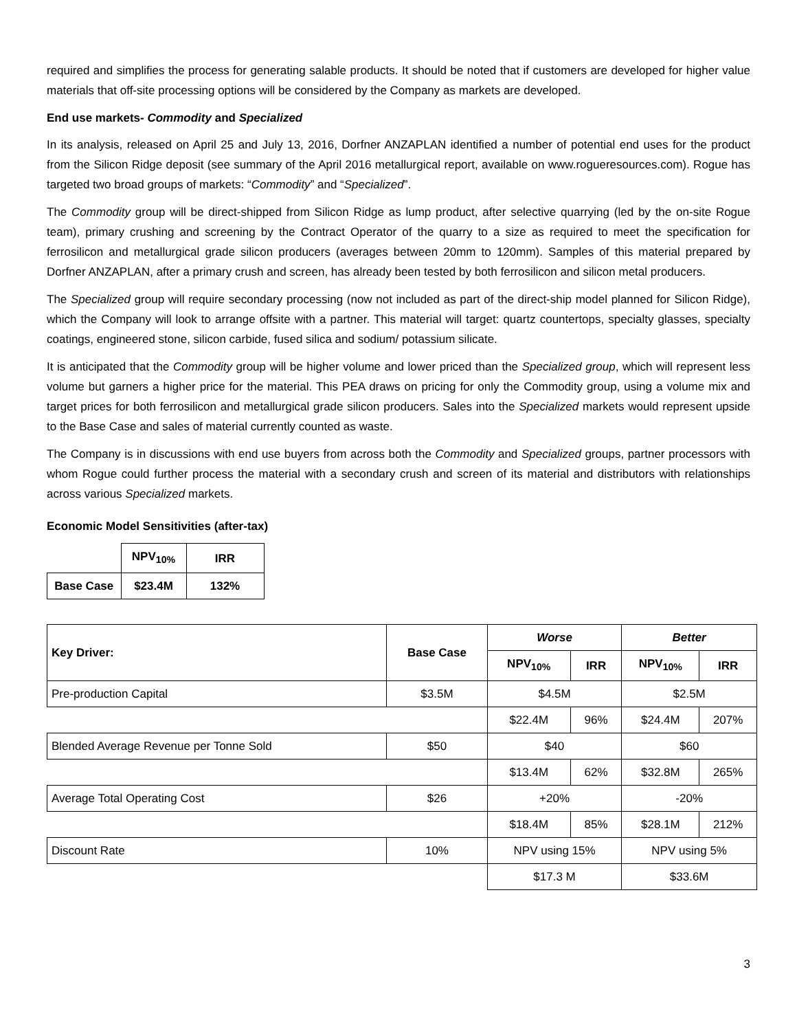required and simplifies the process for generating salable products. It should be noted that if customers are developed for higher value materials that off-site processing options will be considered by the Company as markets are developed.
End use markets- Commodity and Specialized
In its analysis, released on April 25 and July 13, 2016, Dorfner ANZAPLAN identified a number of potential end uses for the product from the Silicon Ridge deposit (see summary of the April 2016 metallurgical report, available on www.rogueresources.com). Rogue has targeted two broad groups of markets: “Commodity” and “Specialized”.
The Commodity group will be direct-shipped from Silicon Ridge as lump product, after selective quarrying (led by the on-site Rogue team), primary crushing and screening by the Contract Operator of the quarry to a size as required to meet the specification for ferrosilicon and metallurgical grade silicon producers (averages between 20mm to 120mm). Samples of this material prepared by Dorfner ANZAPLAN, after a primary crush and screen, has already been tested by both ferrosilicon and silicon metal producers.
The Specialized group will require secondary processing (now not included as part of the direct-ship model planned for Silicon Ridge), which the Company will look to arrange offsite with a partner. This material will target: quartz countertops, specialty glasses, specialty coatings, engineered stone, silicon carbide, fused silica and sodium/ potassium silicate.
It is anticipated that the Commodity group will be higher volume and lower priced than the Specialized group, which will represent less volume but garners a higher price for the material. This PEA draws on pricing for only the Commodity group, using a volume mix and target prices for both ferrosilicon and metallurgical grade silicon producers. Sales into the Specialized markets would represent upside to the Base Case and sales of material currently counted as waste.
The Company is in discussions with end use buyers from across both the Commodity and Specialized groups, partner processors with whom Rogue could further process the material with a secondary crush and screen of its material and distributors with relationships across various Specialized markets.
Economic Model Sensitivities (after-tax)
| | NPV<sub>10%</sub> | IRR |
| --- | --- | --- |
| Base Case | $23.4M | 132% |
| Key Driver: | Base Case | Worse | | Better | |
| --- | --- | --- | --- | --- | --- |
| | | NPV<sub>10%</sub> | IRR | NPV<sub>10%</sub> | IRR |
| Pre-production Capital | $3.5M | $4.5M | | $2.5M | |
| | | $22.4M | 96% | $24.4M | 207% |
| Blended Average Revenue per Tonne Sold | $50 | $40 | | $60 | |
| | | $13.4M | 62% | $32.8M | 265% |
| Average Total Operating Cost | $26 | +20% | | -20% | |
| | | $18.4M | 85% | $28.1M | 212% |
| Discount Rate | 10% | NPV using 15% | | NPV using 5% | |
| | | $17.3 M | | $33.6M | |
3